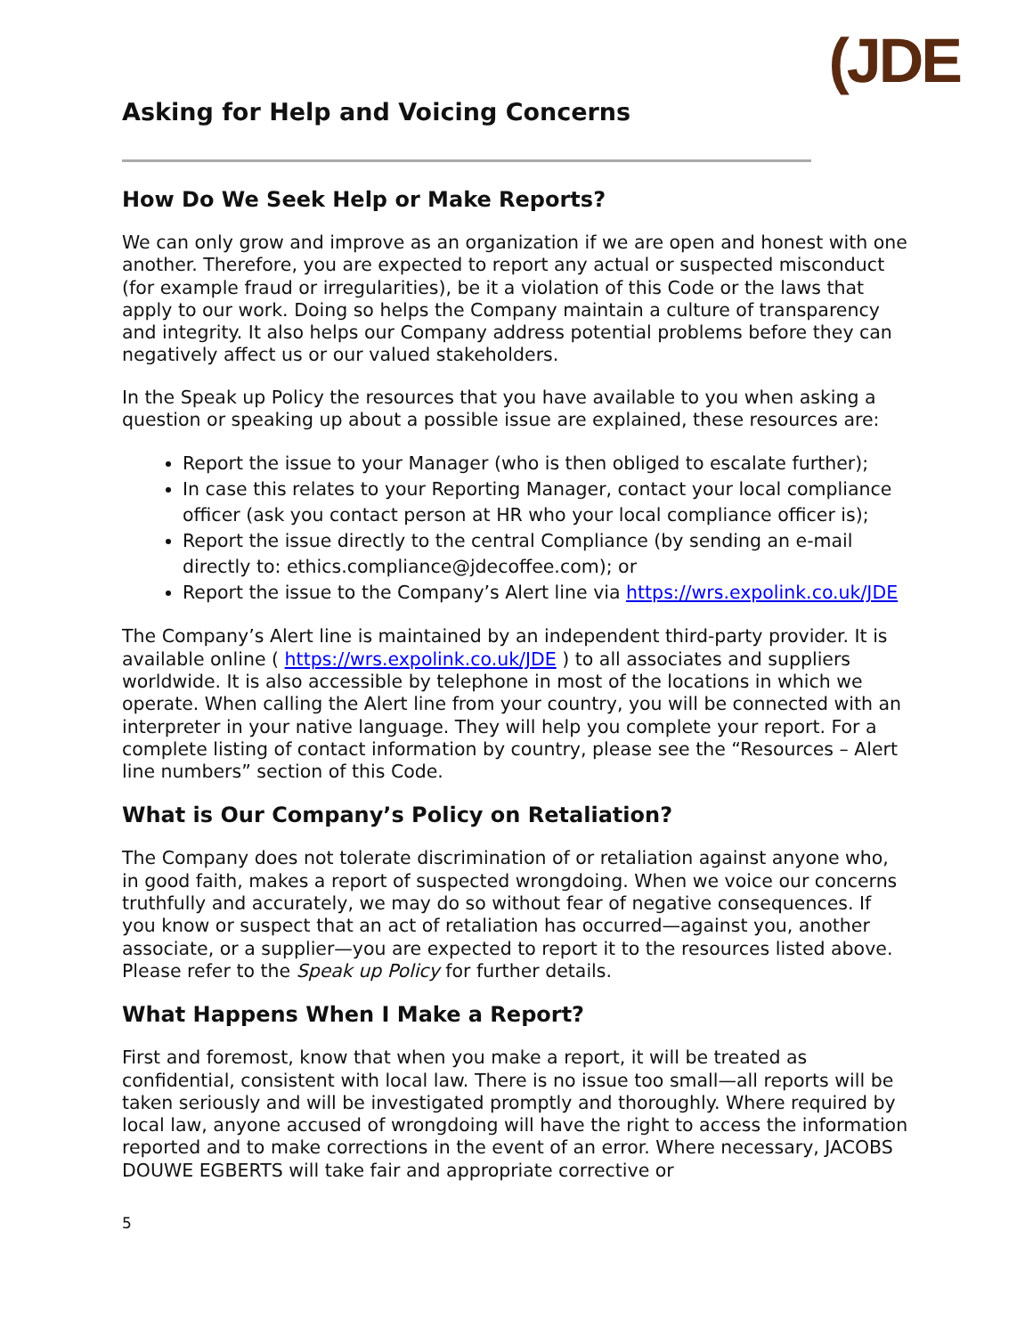Asking for Help and Voicing Concerns
(JDE
How Do We Seek Help or Make Reports?
We can only grow and improve as an organization if we are open and honest with one another. Therefore, you are expected to report any actual or suspected misconduct (for example fraud or irregularities), be it a violation of this Code or the laws that apply to our work. Doing so helps the Company maintain a culture of transparency and integrity. It also helps our Company address potential problems before they can negatively affect us or our valued stakeholders.
In the Speak up Policy the resources that you have available to you when asking a question or speaking up about a possible issue are explained, these resources are:
Report the issue to your Manager (who is then obliged to escalate further);
In case this relates to your Reporting Manager, contact your local compliance officer (ask you contact person at HR who your local compliance officer is);
Report the issue directly to the central Compliance (by sending an e-mail directly to: ethics.compliance@jdecoffee.com); or
Report the issue to the Company’s Alert line via https://wrs.expolink.co.uk/JDE
The Company’s Alert line is maintained by an independent third-party provider. It is available online ( https://wrs.expolink.co.uk/JDE ) to all associates and suppliers worldwide. It is also accessible by telephone in most of the locations in which we operate. When calling the Alert line from your country, you will be connected with an interpreter in your native language. They will help you complete your report. For a complete listing of contact information by country, please see the “Resources – Alert line numbers” section of this Code.
What is Our Company’s Policy on Retaliation?
The Company does not tolerate discrimination of or retaliation against anyone who, in good faith, makes a report of suspected wrongdoing. When we voice our concerns truthfully and accurately, we may do so without fear of negative consequences. If you know or suspect that an act of retaliation has occurred—against you, another associate, or a supplier—you are expected to report it to the resources listed above. Please refer to the Speak up Policy for further details.
What Happens When I Make a Report?
First and foremost, know that when you make a report, it will be treated as confidential, consistent with local law. There is no issue too small—all reports will be taken seriously and will be investigated promptly and thoroughly. Where required by local law, anyone accused of wrongdoing will have the right to access the information reported and to make corrections in the event of an error. Where necessary, JACOBS DOUWE EGBERTS will take fair and appropriate corrective or
5